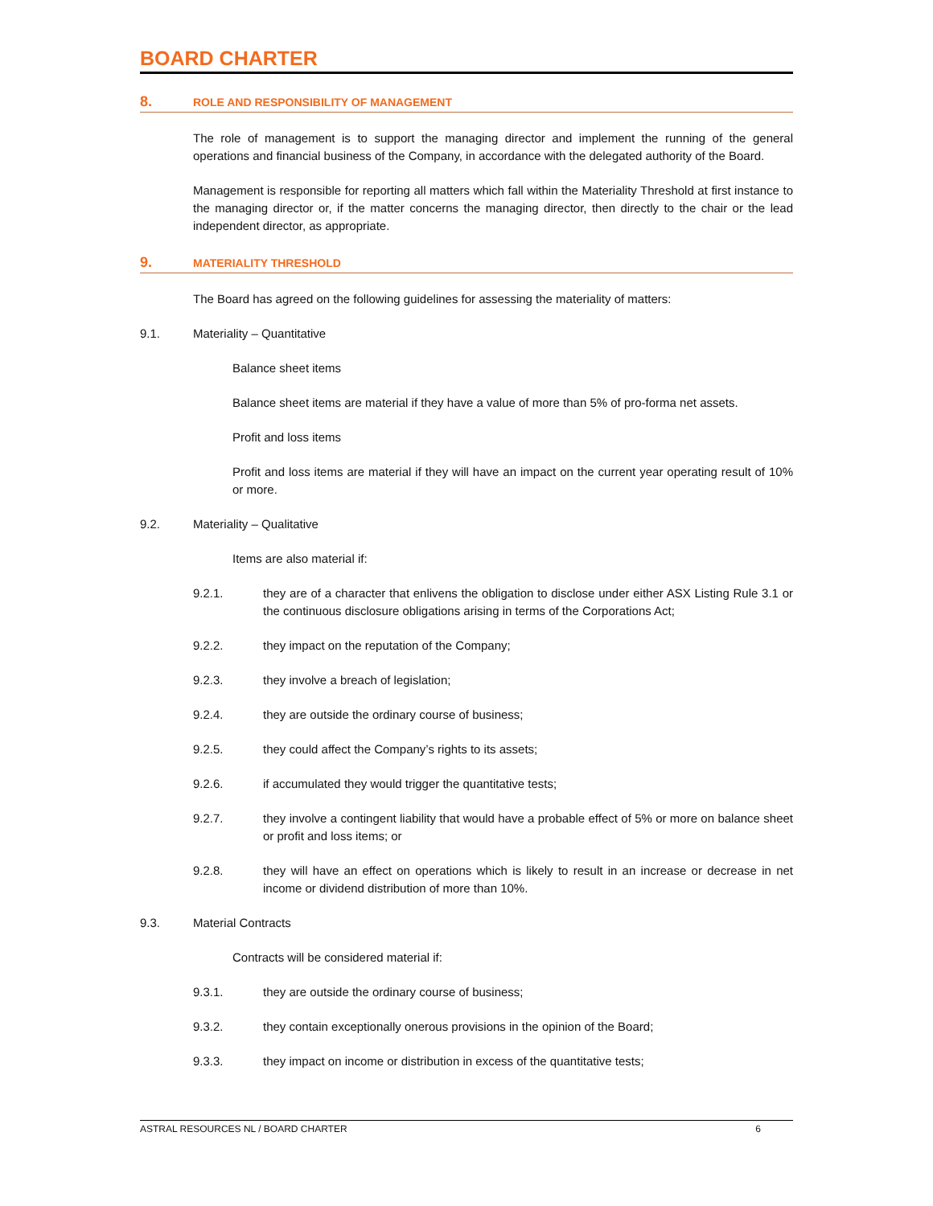BOARD CHARTER
8. ROLE AND RESPONSIBILITY OF MANAGEMENT
The role of management is to support the managing director and implement the running of the general operations and financial business of the Company, in accordance with the delegated authority of the Board.
Management is responsible for reporting all matters which fall within the Materiality Threshold at first instance to the managing director or, if the matter concerns the managing director, then directly to the chair or the lead independent director, as appropriate.
9. MATERIALITY THRESHOLD
The Board has agreed on the following guidelines for assessing the materiality of matters:
9.1. Materiality – Quantitative
Balance sheet items
Balance sheet items are material if they have a value of more than 5% of pro-forma net assets.
Profit and loss items
Profit and loss items are material if they will have an impact on the current year operating result of 10% or more.
9.2. Materiality – Qualitative
Items are also material if:
9.2.1.
they are of a character that enlivens the obligation to disclose under either ASX Listing Rule 3.1 or the continuous disclosure obligations arising in terms of the Corporations Act;
9.2.2.
they impact on the reputation of the Company;
9.2.3.
they involve a breach of legislation;
9.2.4.
they are outside the ordinary course of business;
9.2.5.
they could affect the Company’s rights to its assets;
9.2.6.
if accumulated they would trigger the quantitative tests;
9.2.7.
they involve a contingent liability that would have a probable effect of 5% or more on balance sheet or profit and loss items; or
9.2.8.
they will have an effect on operations which is likely to result in an increase or decrease in net income or dividend distribution of more than 10%.
9.3. Material Contracts
Contracts will be considered material if:
9.3.1.
they are outside the ordinary course of business;
9.3.2.
they contain exceptionally onerous provisions in the opinion of the Board;
9.3.3.
they impact on income or distribution in excess of the quantitative tests;
ASTRAL RESOURCES NL / BOARD CHARTER 6